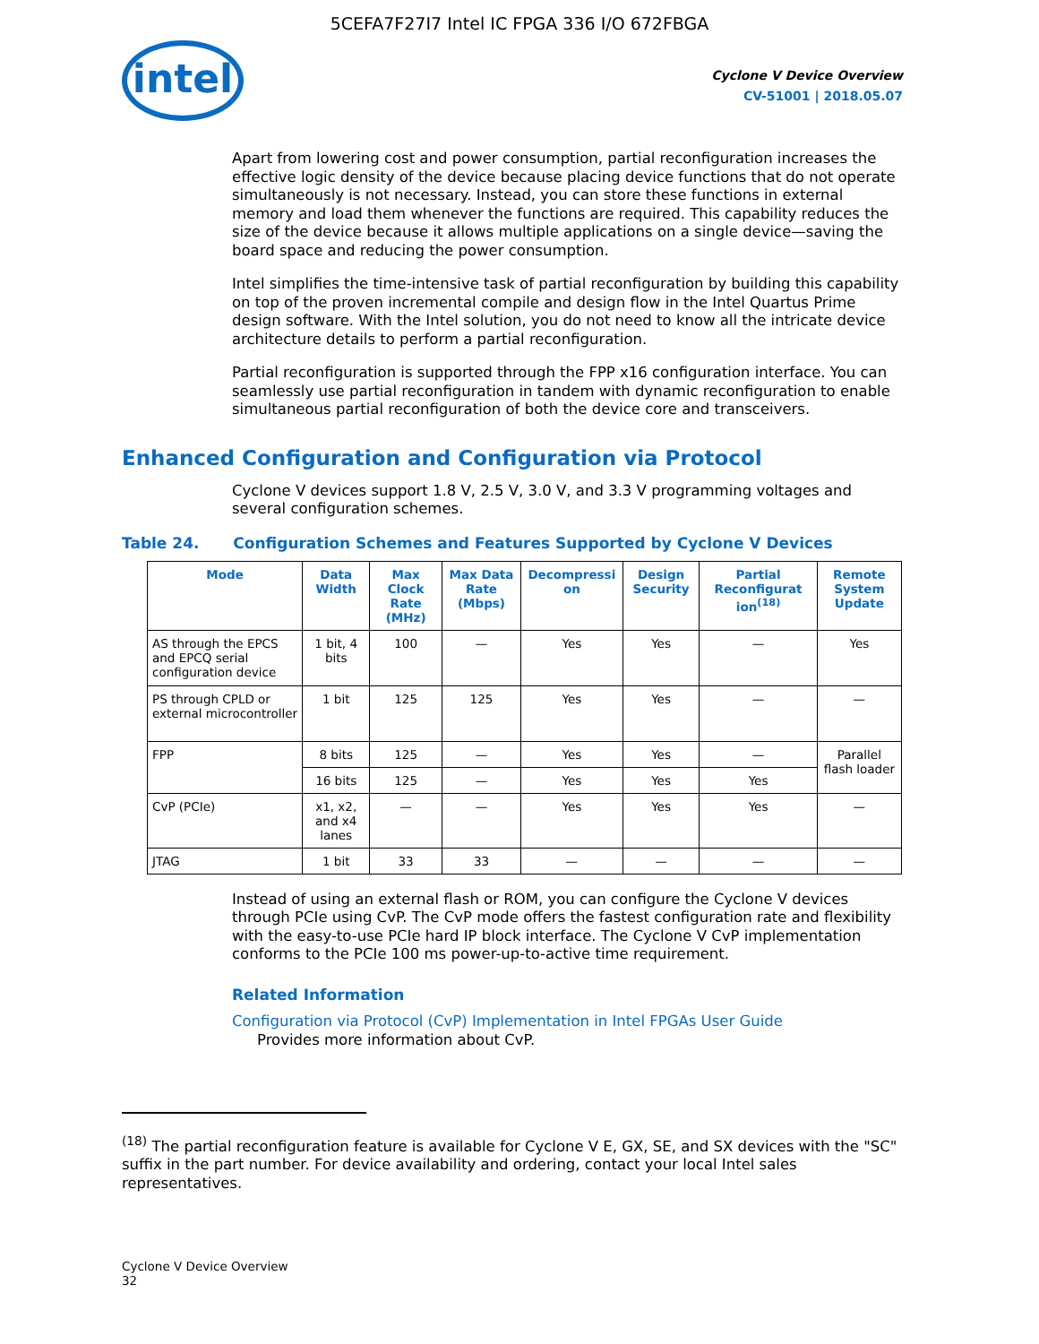5CEFA7F27I7 Intel IC FPGA 336 I/O 672FBGA
intel
Cyclone V Device Overview
CV-51001 | 2018.05.07
Apart from lowering cost and power consumption, partial reconfiguration increases the effective logic density of the device because placing device functions that do not operate simultaneously is not necessary. Instead, you can store these functions in external memory and load them whenever the functions are required. This capability reduces the size of the device because it allows multiple applications on a single device—saving the board space and reducing the power consumption.
Intel simplifies the time-intensive task of partial reconfiguration by building this capability on top of the proven incremental compile and design flow in the Intel Quartus Prime design software. With the Intel solution, you do not need to know all the intricate device architecture details to perform a partial reconfiguration.
Partial reconfiguration is supported through the FPP x16 configuration interface. You can seamlessly use partial reconfiguration in tandem with dynamic reconfiguration to enable simultaneous partial reconfiguration of both the device core and transceivers.
Enhanced Configuration and Configuration via Protocol
Cyclone V devices support 1.8 V, 2.5 V, 3.0 V, and 3.3 V programming voltages and several configuration schemes.
Table 24. Configuration Schemes and Features Supported by Cyclone V Devices
| Mode | Data Width | Max Clock Rate (MHz) | Max Data Rate (Mbps) | Decompressi on | Design Security | Partial Reconfigurat ion<sup>(18)</sup> | Remote System Update |
| --- | --- | --- | --- | --- | --- | --- | --- |
| AS through the EPCS and EPCQ serial configuration device | 1 bit, 4 bits | 100 | — | Yes | Yes | — | Yes |
| PS through CPLD or external microcontroller | 1 bit | 125 | 125 | Yes | Yes | — | — |
| FPP | 8 bits | 125 | — | Yes | Yes | — | Parallel flash loader |
| | 16 bits | 125 | — | Yes | Yes | Yes | |
| CvP (PCIe) | x1, x2, and x4 lanes | — | — | Yes | Yes | Yes | — |
| JTAG | 1 bit | 33 | 33 | — | — | — | — |
Instead of using an external flash or ROM, you can configure the Cyclone V devices through PCIe using CvP. The CvP mode offers the fastest configuration rate and flexibility with the easy-to-use PCIe hard IP block interface. The Cyclone V CvP implementation conforms to the PCIe 100 ms power-up-to-active time requirement.
Related Information
Configuration via Protocol (CvP) Implementation in Intel FPGAs User Guide
Provides more information about CvP.
<sup>(18)</sup> The partial reconfiguration feature is available for Cyclone V E, GX, SE, and SX devices with the "SC" suffix in the part number. For device availability and ordering, contact your local Intel sales representatives.
Cyclone V Device Overview
32